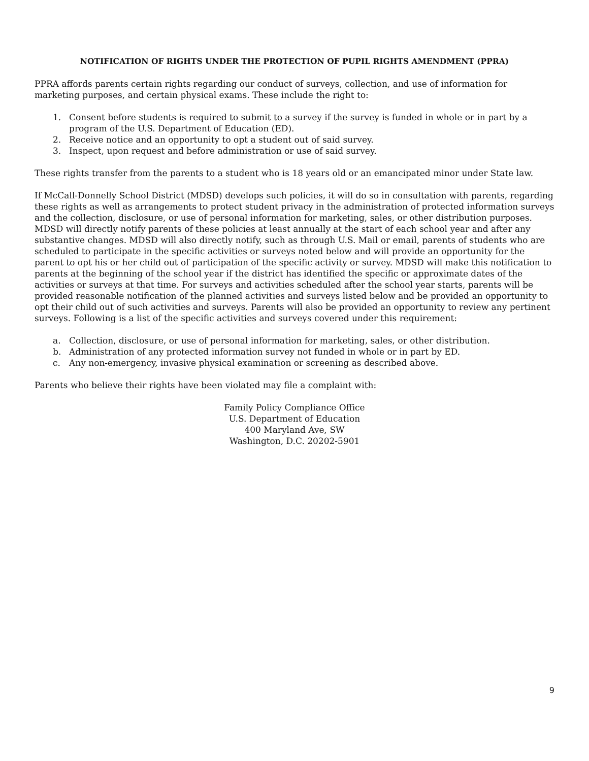NOTIFICATION OF RIGHTS UNDER THE PROTECTION OF PUPIL RIGHTS AMENDMENT (PPRA)
PPRA affords parents certain rights regarding our conduct of surveys, collection, and use of information for marketing purposes, and certain physical exams. These include the right to:
1. Consent before students is required to submit to a survey if the survey is funded in whole or in part by a program of the U.S. Department of Education (ED).
2. Receive notice and an opportunity to opt a student out of said survey.
3. Inspect, upon request and before administration or use of said survey.
These rights transfer from the parents to a student who is 18 years old or an emancipated minor under State law.
If McCall-Donnelly School District (MDSD) develops such policies, it will do so in consultation with parents, regarding these rights as well as arrangements to protect student privacy in the administration of protected information surveys and the collection, disclosure, or use of personal information for marketing, sales, or other distribution purposes. MDSD will directly notify parents of these policies at least annually at the start of each school year and after any substantive changes. MDSD will also directly notify, such as through U.S. Mail or email, parents of students who are scheduled to participate in the specific activities or surveys noted below and will provide an opportunity for the parent to opt his or her child out of participation of the specific activity or survey. MDSD will make this notification to parents at the beginning of the school year if the district has identified the specific or approximate dates of the activities or surveys at that time. For surveys and activities scheduled after the school year starts, parents will be provided reasonable notification of the planned activities and surveys listed below and be provided an opportunity to opt their child out of such activities and surveys. Parents will also be provided an opportunity to review any pertinent surveys. Following is a list of the specific activities and surveys covered under this requirement:
a. Collection, disclosure, or use of personal information for marketing, sales, or other distribution.
b. Administration of any protected information survey not funded in whole or in part by ED.
c. Any non-emergency, invasive physical examination or screening as described above.
Parents who believe their rights have been violated may file a complaint with:
Family Policy Compliance Office
U.S. Department of Education
400 Maryland Ave, SW
Washington, D.C. 20202-5901
9